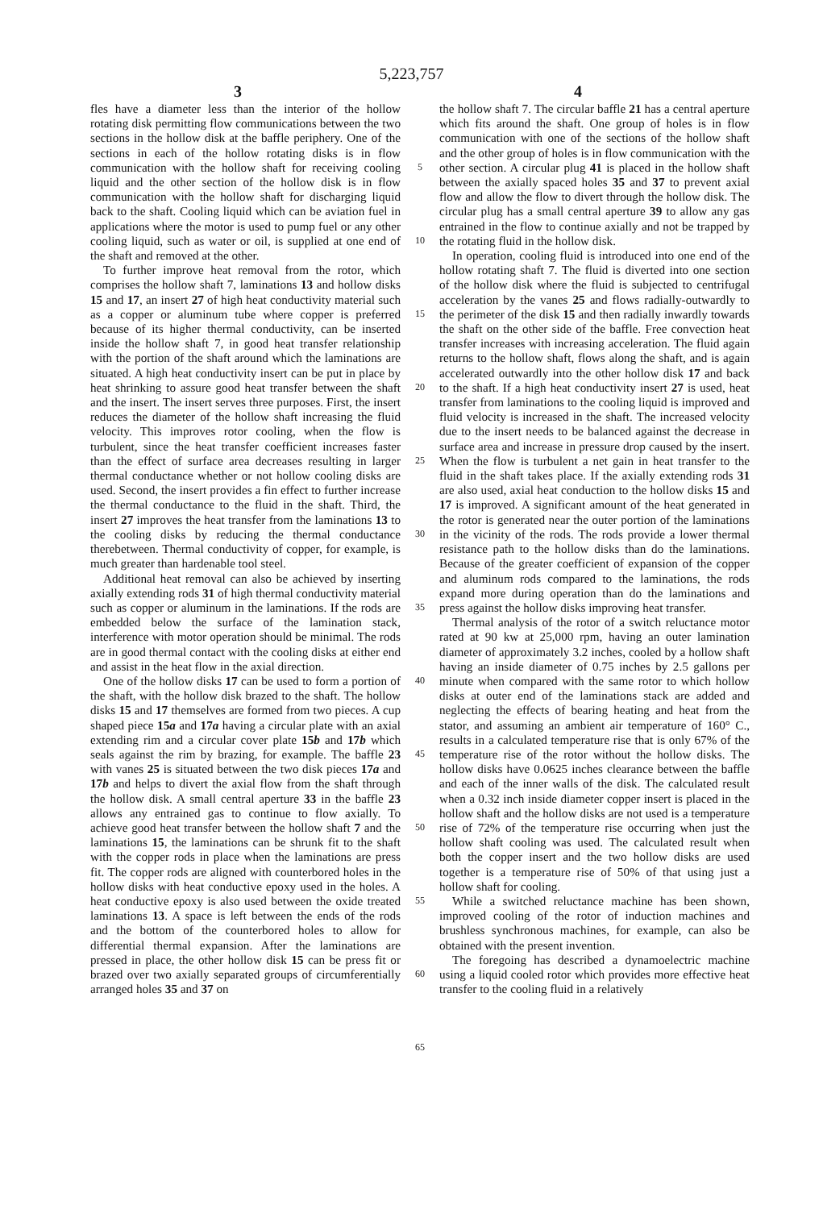5,223,757
3 4
fles have a diameter less than the interior of the hollow rotating disk permitting flow communications between the two sections in the hollow disk at the baffle periphery. One of the sections in each of the hollow rotating disks is in flow communication with the hollow shaft for receiving cooling liquid and the other section of the hollow disk is in flow communication with the hollow shaft for discharging liquid back to the shaft. Cooling liquid which can be aviation fuel in applications where the motor is used to pump fuel or any other cooling liquid, such as water or oil, is supplied at one end of the shaft and removed at the other.
To further improve heat removal from the rotor, which comprises the hollow shaft 7, laminations 13 and hollow disks 15 and 17, an insert 27 of high heat conductivity material such as a copper or aluminum tube where copper is preferred because of its higher thermal conductivity, can be inserted inside the hollow shaft 7, in good heat transfer relationship with the portion of the shaft around which the laminations are situated. A high heat conductivity insert can be put in place by heat shrinking to assure good heat transfer between the shaft and the insert. The insert serves three purposes. First, the insert reduces the diameter of the hollow shaft increasing the fluid velocity. This improves rotor cooling, when the flow is turbulent, since the heat transfer coefficient increases faster than the effect of surface area decreases resulting in larger thermal conductance whether or not hollow cooling disks are used. Second, the insert provides a fin effect to further increase the thermal conductance to the fluid in the shaft. Third, the insert 27 improves the heat transfer from the laminations 13 to the cooling disks by reducing the thermal conductance therebetween. Thermal conductivity of copper, for example, is much greater than hardenable tool steel.
Additional heat removal can also be achieved by inserting axially extending rods 31 of high thermal conductivity material such as copper or aluminum in the laminations. If the rods are embedded below the surface of the lamination stack, interference with motor operation should be minimal. The rods are in good thermal contact with the cooling disks at either end and assist in the heat flow in the axial direction.
One of the hollow disks 17 can be used to form a portion of the shaft, with the hollow disk brazed to the shaft. The hollow disks 15 and 17 themselves are formed from two pieces. A cup shaped piece 15a and 17a having a circular plate with an axial extending rim and a circular cover plate 15b and 17b which seals against the rim by brazing, for example. The baffle 23 with vanes 25 is situated between the two disk pieces 17a and 17b and helps to divert the axial flow from the shaft through the hollow disk. A small central aperture 33 in the baffle 23 allows any entrained gas to continue to flow axially. To achieve good heat transfer between the hollow shaft 7 and the laminations 15, the laminations can be shrunk fit to the shaft with the copper rods in place when the laminations are press fit. The copper rods are aligned with counterbored holes in the hollow disks with heat conductive epoxy used in the holes. A heat conductive epoxy is also used between the oxide treated laminations 13. A space is left between the ends of the rods and the bottom of the counterbored holes to allow for differential thermal expansion. After the laminations are pressed in place, the other hollow disk 15 can be press fit or brazed over two axially separated groups of circumferentially arranged holes 35 and 37 on
5
10
15
20
25
30
35
40
45
50
55
60
65
the hollow shaft 7. The circular baffle 21 has a central aperture which fits around the shaft. One group of holes is in flow communication with one of the sections of the hollow shaft and the other group of holes is in flow communication with the other section. A circular plug 41 is placed in the hollow shaft between the axially spaced holes 35 and 37 to prevent axial flow and allow the flow to divert through the hollow disk. The circular plug has a small central aperture 39 to allow any gas entrained in the flow to continue axially and not be trapped by the rotating fluid in the hollow disk.
In operation, cooling fluid is introduced into one end of the hollow rotating shaft 7. The fluid is diverted into one section of the hollow disk where the fluid is subjected to centrifugal acceleration by the vanes 25 and flows radially-outwardly to the perimeter of the disk 15 and then radially inwardly towards the shaft on the other side of the baffle. Free convection heat transfer increases with increasing acceleration. The fluid again returns to the hollow shaft, flows along the shaft, and is again accelerated outwardly into the other hollow disk 17 and back to the shaft. If a high heat conductivity insert 27 is used, heat transfer from laminations to the cooling liquid is improved and fluid velocity is increased in the shaft. The increased velocity due to the insert needs to be balanced against the decrease in surface area and increase in pressure drop caused by the insert. When the flow is turbulent a net gain in heat transfer to the fluid in the shaft takes place. If the axially extending rods 31 are also used, axial heat conduction to the hollow disks 15 and 17 is improved. A significant amount of the heat generated in the rotor is generated near the outer portion of the laminations in the vicinity of the rods. The rods provide a lower thermal resistance path to the hollow disks than do the laminations. Because of the greater coefficient of expansion of the copper and aluminum rods compared to the laminations, the rods expand more during operation than do the laminations and press against the hollow disks improving heat transfer.
Thermal analysis of the rotor of a switch reluctance motor rated at 90 kw at 25,000 rpm, having an outer lamination diameter of approximately 3.2 inches, cooled by a hollow shaft having an inside diameter of 0.75 inches by 2.5 gallons per minute when compared with the same rotor to which hollow disks at outer end of the laminations stack are added and neglecting the effects of bearing heating and heat from the stator, and assuming an ambient air temperature of 160° C., results in a calculated temperature rise that is only 67% of the temperature rise of the rotor without the hollow disks. The hollow disks have 0.0625 inches clearance between the baffle and each of the inner walls of the disk. The calculated result when a 0.32 inch inside diameter copper insert is placed in the hollow shaft and the hollow disks are not used is a temperature rise of 72% of the temperature rise occurring when just the hollow shaft cooling was used. The calculated result when both the copper insert and the two hollow disks are used together is a temperature rise of 50% of that using just a hollow shaft for cooling.
While a switched reluctance machine has been shown, improved cooling of the rotor of induction machines and brushless synchronous machines, for example, can also be obtained with the present invention.
The foregoing has described a dynamoelectric machine using a liquid cooled rotor which provides more effective heat transfer to the cooling fluid in a relatively